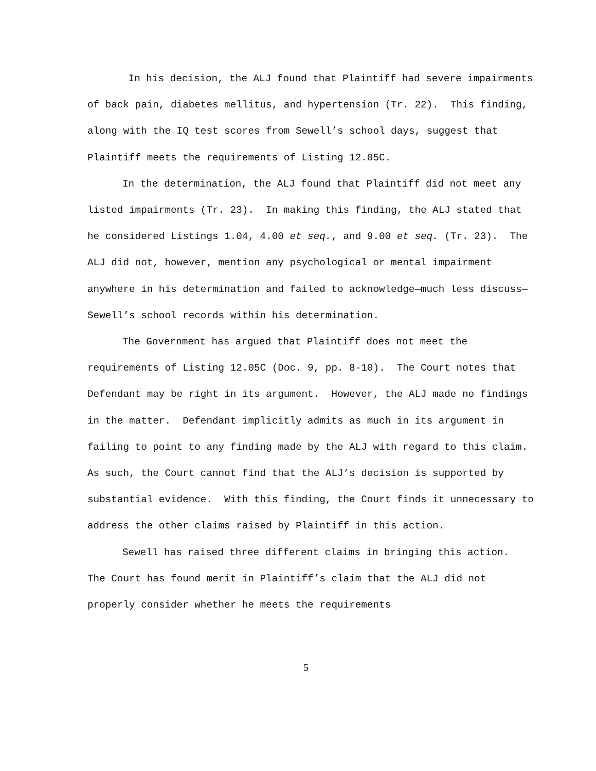In his decision, the ALJ found that Plaintiff had severe impairments of back pain, diabetes mellitus, and hypertension (Tr. 22). This finding, along with the IQ test scores from Sewell’s school days, suggest that Plaintiff meets the requirements of Listing 12.05C.
In the determination, the ALJ found that Plaintiff did not meet any listed impairments (Tr. 23). In making this finding, the ALJ stated that he considered Listings 1.04, 4.00 et seq., and 9.00 et seq. (Tr. 23). The ALJ did not, however, mention any psychological or mental impairment anywhere in his determination and failed to acknowledge—much less discuss—Sewell’s school records within his determination.
The Government has argued that Plaintiff does not meet the requirements of Listing 12.05C (Doc. 9, pp. 8-10). The Court notes that Defendant may be right in its argument. However, the ALJ made no findings in the matter. Defendant implicitly admits as much in its argument in failing to point to any finding made by the ALJ with regard to this claim. As such, the Court cannot find that the ALJ’s decision is supported by substantial evidence. With this finding, the Court finds it unnecessary to address the other claims raised by Plaintiff in this action.
Sewell has raised three different claims in bringing this action. The Court has found merit in Plaintiff’s claim that the ALJ did not properly consider whether he meets the requirements
5